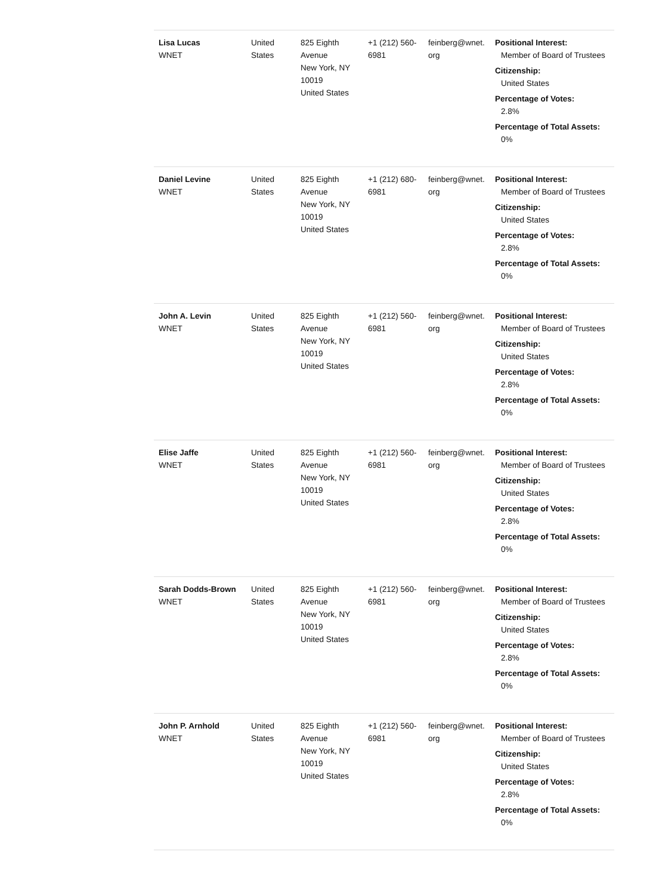| Lisa Lucas WNET | United States | 825 Eighth Avenue New York, NY 10019 United States | +1 (212) 560-6981 | feinberg@wnet. org | Positional Interest: Member of Board of Trustees Citizenship: United States Percentage of Votes: 2.8% Percentage of Total Assets: 0% |
| Daniel Levine WNET | United States | 825 Eighth Avenue New York, NY 10019 United States | +1 (212) 680-6981 | feinberg@wnet. org | Positional Interest: Member of Board of Trustees Citizenship: United States Percentage of Votes: 2.8% Percentage of Total Assets: 0% |
| John A. Levin WNET | United States | 825 Eighth Avenue New York, NY 10019 United States | +1 (212) 560-6981 | feinberg@wnet. org | Positional Interest: Member of Board of Trustees Citizenship: United States Percentage of Votes: 2.8% Percentage of Total Assets: 0% |
| Elise Jaffe WNET | United States | 825 Eighth Avenue New York, NY 10019 United States | +1 (212) 560-6981 | feinberg@wnet. org | Positional Interest: Member of Board of Trustees Citizenship: United States Percentage of Votes: 2.8% Percentage of Total Assets: 0% |
| Sarah Dodds-Brown WNET | United States | 825 Eighth Avenue New York, NY 10019 United States | +1 (212) 560-6981 | feinberg@wnet. org | Positional Interest: Member of Board of Trustees Citizenship: United States Percentage of Votes: 2.8% Percentage of Total Assets: 0% |
| John P. Arnhold WNET | United States | 825 Eighth Avenue New York, NY 10019 United States | +1 (212) 560-6981 | feinberg@wnet. org | Positional Interest: Member of Board of Trustees Citizenship: United States Percentage of Votes: 2.8% Percentage of Total Assets: 0% |